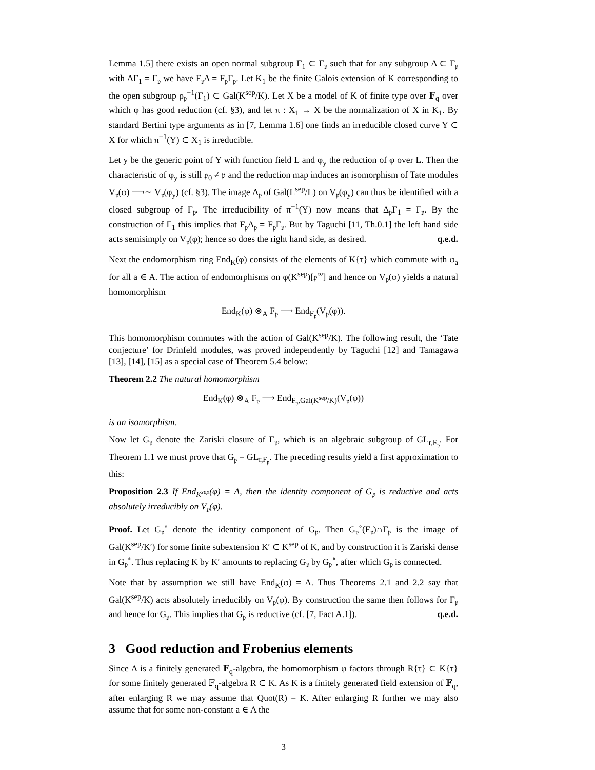Lemma 1.5] there exists an open normal subgroup Γ<sub>1</sub> ⊂ Γ<sub>𝔭</sub> such that for any subgroup Δ ⊂ Γ<sub>𝔭</sub> with ΔΓ<sub>1</sub> = Γ<sub>𝔭</sub> we have F<sub>𝔭</sub>Δ = F<sub>𝔭</sub>Γ<sub>𝔭</sub>. Let K<sub>1</sub> be the finite Galois extension of K corresponding to the open subgroup ρ<sub>𝔭</sub><sup>−1</sup>(Γ<sub>1</sub>) ⊂ Gal(K<sup>sep</sup>/K). Let X be a model of K of finite type over 𝔽<sub>q</sub> over which φ has good reduction (cf. §3), and let π : X<sub>1</sub> → X be the normalization of X in K<sub>1</sub>. By standard Bertini type arguments as in [7, Lemma 1.6] one finds an irreducible closed curve Y ⊂ X for which π<sup>−1</sup>(Y) ⊂ X<sub>1</sub> is irreducible.
Let y be the generic point of Y with function field L and φ<sub>y</sub> the reduction of φ over L. Then the characteristic of φ<sub>y</sub> is still 𝔭<sub>0</sub> ≠ 𝔭 and the reduction map induces an isomorphism of Tate modules V<sub>𝔭</sub>(φ) ⟶∼ V<sub>𝔭</sub>(φ<sub>y</sub>) (cf. §3). The image Δ<sub>𝔭</sub> of Gal(L<sup>sep</sup>/L) on V<sub>𝔭</sub>(φ<sub>y</sub>) can thus be identified with a closed subgroup of Γ<sub>𝔭</sub>. The irreducibility of π<sup>−1</sup>(Y) now means that Δ<sub>𝔭</sub>Γ<sub>1</sub> = Γ<sub>𝔭</sub>. By the construction of Γ<sub>1</sub> this implies that F<sub>𝔭</sub>Δ<sub>𝔭</sub> = F<sub>𝔭</sub>Γ<sub>𝔭</sub>. But by Taguchi [11, Th.0.1] the left hand side acts semisimply on V<sub>𝔭</sub>(φ); hence so does the right hand side, as desired. q.e.d.
Next the endomorphism ring End<sub>K</sub>(φ) consists of the elements of K{τ} which commute with φ<sub>a</sub> for all a ∈ A. The action of endomorphisms on φ(K<sup>sep</sup>)[𝔭<sup>∞</sup>] and hence on V<sub>𝔭</sub>(φ) yields a natural homomorphism
End<sub>K</sub>(φ) ⊗<sub>A</sub> F<sub>𝔭</sub> ⟶ End<sub>F<sub>𝔭</sub></sub>(V<sub>𝔭</sub>(φ)).
This homomorphism commutes with the action of Gal(K<sup>sep</sup>/K). The following result, the ‘Tate conjecture’ for Drinfeld modules, was proved independently by Taguchi [12] and Tamagawa [13], [14], [15] as a special case of Theorem 5.4 below:
Theorem 2.2 The natural homomorphism
End<sub>K</sub>(φ) ⊗<sub>A</sub> F<sub>𝔭</sub> ⟶ End<sub>F<sub>𝔭</sub>,Gal(K<sup>sep</sup>/K)</sub>(V<sub>𝔭</sub>(φ))
is an isomorphism.
Now let G<sub>𝔭</sub> denote the Zariski closure of Γ<sub>𝔭</sub>, which is an algebraic subgroup of GL<sub>r,F<sub>𝔭</sub></sub>. For Theorem 1.1 we must prove that G<sub>𝔭</sub> = GL<sub>r,F<sub>𝔭</sub></sub>. The preceding results yield a first approximation to this:
Proposition 2.3 If End<sub>K<sup>sep</sup></sub>(φ) = A, then the identity component of G<sub>𝔭</sub> is reductive and acts absolutely irreducibly on V<sub>𝔭</sub>(φ).
Proof. Let G<sub>𝔭</sub><sup>∘</sup> denote the identity component of G<sub>𝔭</sub>. Then G<sub>𝔭</sub><sup>∘</sup>(F<sub>𝔭</sub>)∩Γ<sub>𝔭</sub> is the image of Gal(K<sup>sep</sup>/K′) for some finite subextension K′ ⊂ K<sup>sep</sup> of K, and by construction it is Zariski dense in G<sub>𝔭</sub><sup>∘</sup>. Thus replacing K by K′ amounts to replacing G<sub>𝔭</sub> by G<sub>𝔭</sub><sup>∘</sup>, after which G<sub>𝔭</sub> is connected.
Note that by assumption we still have End<sub>K</sub>(φ) = A. Thus Theorems 2.1 and 2.2 say that Gal(K<sup>sep</sup>/K) acts absolutely irreducibly on V<sub>𝔭</sub>(φ). By construction the same then follows for Γ<sub>𝔭</sub> and hence for G<sub>𝔭</sub>. This implies that G<sub>𝔭</sub> is reductive (cf. [7, Fact A.1]). q.e.d.
3 Good reduction and Frobenius elements
Since A is a finitely generated 𝔽<sub>q</sub>-algebra, the homomorphism φ factors through R{τ} ⊂ K{τ} for some finitely generated 𝔽<sub>q</sub>-algebra R ⊂ K. As K is a finitely generated field extension of 𝔽<sub>q</sub>, after enlarging R we may assume that Quot(R) = K. After enlarging R further we may also assume that for some non-constant a ∈ A the
3